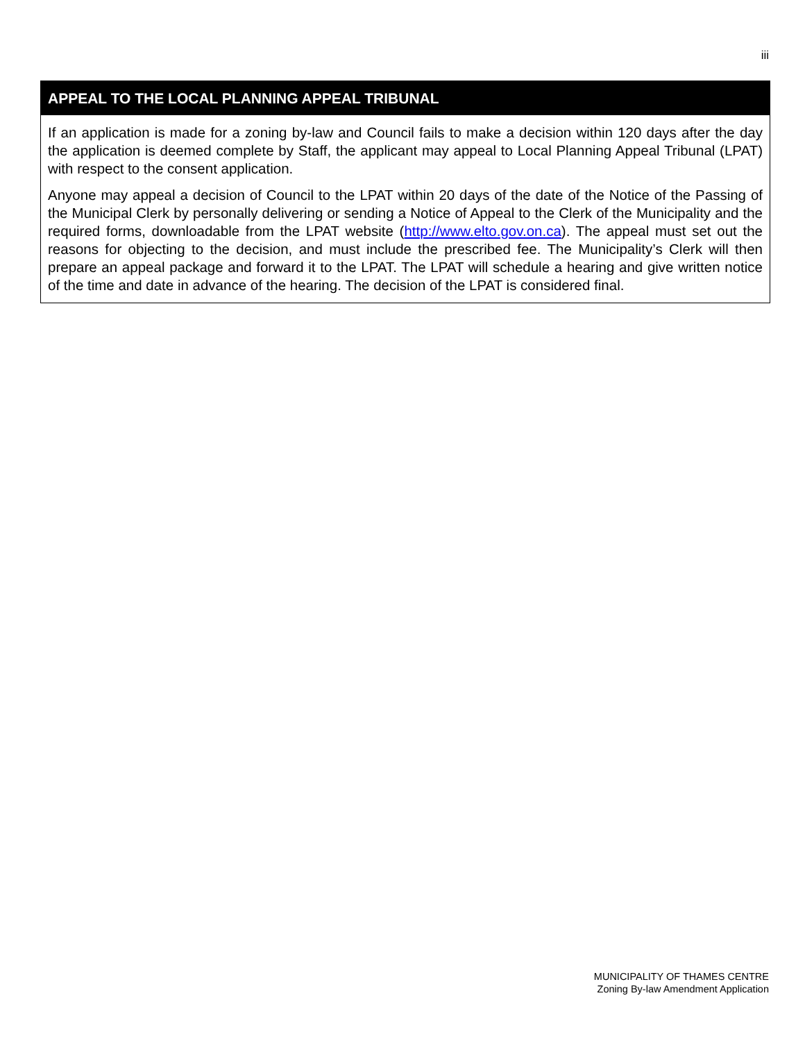iii
APPEAL TO THE LOCAL PLANNING APPEAL TRIBUNAL
If an application is made for a zoning by-law and Council fails to make a decision within 120 days after the day the application is deemed complete by Staff, the applicant may appeal to Local Planning Appeal Tribunal (LPAT) with respect to the consent application.
Anyone may appeal a decision of Council to the LPAT within 20 days of the date of the Notice of the Passing of the Municipal Clerk by personally delivering or sending a Notice of Appeal to the Clerk of the Municipality and the required forms, downloadable from the LPAT website (http://www.elto.gov.on.ca). The appeal must set out the reasons for objecting to the decision, and must include the prescribed fee. The Municipality’s Clerk will then prepare an appeal package and forward it to the LPAT. The LPAT will schedule a hearing and give written notice of the time and date in advance of the hearing. The decision of the LPAT is considered final.
MUNICIPALITY OF THAMES CENTRE
Zoning By-law Amendment Application